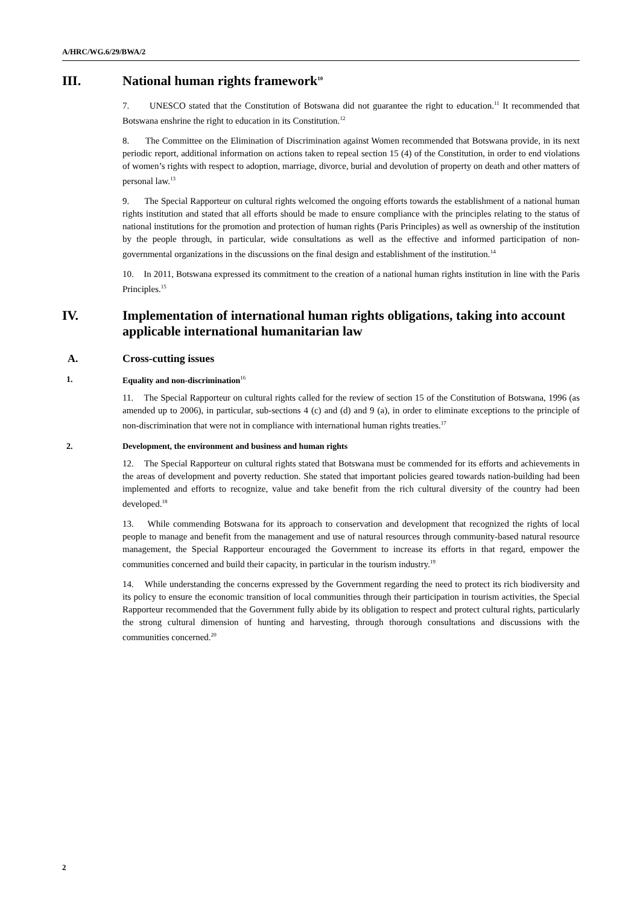A/HRC/WG.6/29/BWA/2
III. National human rights framework<sup>10</sup>
7. UNESCO stated that the Constitution of Botswana did not guarantee the right to education.<sup>11</sup> It recommended that Botswana enshrine the right to education in its Constitution.<sup>12</sup>
8. The Committee on the Elimination of Discrimination against Women recommended that Botswana provide, in its next periodic report, additional information on actions taken to repeal section 15 (4) of the Constitution, in order to end violations of women’s rights with respect to adoption, marriage, divorce, burial and devolution of property on death and other matters of personal law.<sup>13</sup>
9. The Special Rapporteur on cultural rights welcomed the ongoing efforts towards the establishment of a national human rights institution and stated that all efforts should be made to ensure compliance with the principles relating to the status of national institutions for the promotion and protection of human rights (Paris Principles) as well as ownership of the institution by the people through, in particular, wide consultations as well as the effective and informed participation of non-governmental organizations in the discussions on the final design and establishment of the institution.<sup>14</sup>
10. In 2011, Botswana expressed its commitment to the creation of a national human rights institution in line with the Paris Principles.<sup>15</sup>
IV. Implementation of international human rights obligations, taking into account applicable international humanitarian law
A. Cross-cutting issues
1. Equality and non-discrimination<sup>16</sup>
11. The Special Rapporteur on cultural rights called for the review of section 15 of the Constitution of Botswana, 1996 (as amended up to 2006), in particular, sub-sections 4 (c) and (d) and 9 (a), in order to eliminate exceptions to the principle of non-discrimination that were not in compliance with international human rights treaties.<sup>17</sup>
2. Development, the environment and business and human rights
12. The Special Rapporteur on cultural rights stated that Botswana must be commended for its efforts and achievements in the areas of development and poverty reduction. She stated that important policies geared towards nation-building had been implemented and efforts to recognize, value and take benefit from the rich cultural diversity of the country had been developed.<sup>18</sup>
13. While commending Botswana for its approach to conservation and development that recognized the rights of local people to manage and benefit from the management and use of natural resources through community-based natural resource management, the Special Rapporteur encouraged the Government to increase its efforts in that regard, empower the communities concerned and build their capacity, in particular in the tourism industry.<sup>19</sup>
14. While understanding the concerns expressed by the Government regarding the need to protect its rich biodiversity and its policy to ensure the economic transition of local communities through their participation in tourism activities, the Special Rapporteur recommended that the Government fully abide by its obligation to respect and protect cultural rights, particularly the strong cultural dimension of hunting and harvesting, through thorough consultations and discussions with the communities concerned.<sup>20</sup>
2